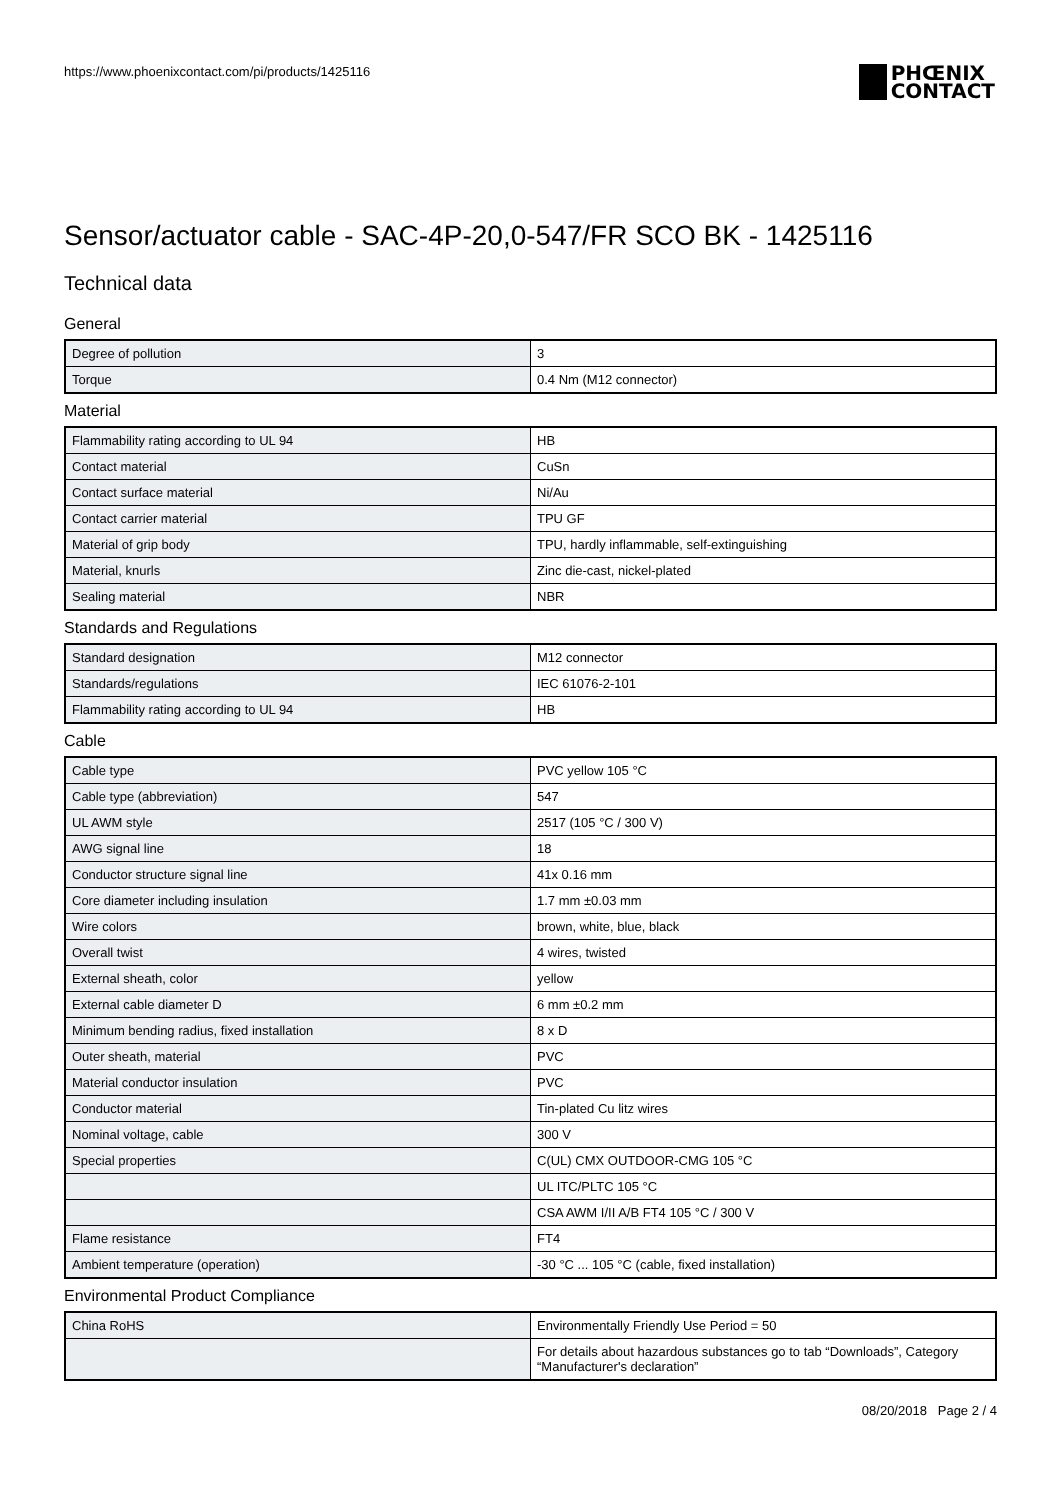https://www.phoenixcontact.com/pi/products/1425116
PHŒNIX
CONTACT
Sensor/actuator cable - SAC-4P-20,0-547/FR SCO BK - 1425116
Technical data
General
| Degree of pollution | 3 |
| Torque | 0.4 Nm (M12 connector) |
Material
| Flammability rating according to UL 94 | HB |
| Contact material | CuSn |
| Contact surface material | Ni/Au |
| Contact carrier material | TPU GF |
| Material of grip body | TPU, hardly inflammable, self-extinguishing |
| Material, knurls | Zinc die-cast, nickel-plated |
| Sealing material | NBR |
Standards and Regulations
| Standard designation | M12 connector |
| Standards/regulations | IEC 61076-2-101 |
| Flammability rating according to UL 94 | HB |
Cable
| Cable type | PVC yellow 105 °C |
| Cable type (abbreviation) | 547 |
| UL AWM style | 2517 (105 °C / 300 V) |
| AWG signal line | 18 |
| Conductor structure signal line | 41x 0.16 mm |
| Core diameter including insulation | 1.7 mm ±0.03 mm |
| Wire colors | brown, white, blue, black |
| Overall twist | 4 wires, twisted |
| External sheath, color | yellow |
| External cable diameter D | 6 mm ±0.2 mm |
| Minimum bending radius, fixed installation | 8 x D |
| Outer sheath, material | PVC |
| Material conductor insulation | PVC |
| Conductor material | Tin-plated Cu litz wires |
| Nominal voltage, cable | 300 V |
| Special properties | C(UL) CMX OUTDOOR-CMG 105 °C |
| | UL ITC/PLTC 105 °C |
| | CSA AWM I/II A/B FT4 105 °C / 300 V |
| Flame resistance | FT4 |
| Ambient temperature (operation) | -30 °C ... 105 °C (cable, fixed installation) |
Environmental Product Compliance
| China RoHS | Environmentally Friendly Use Period = 50 |
| | For details about hazardous substances go to tab “Downloads”, Category “Manufacturer's declaration” |
08/20/2018 Page 2 / 4